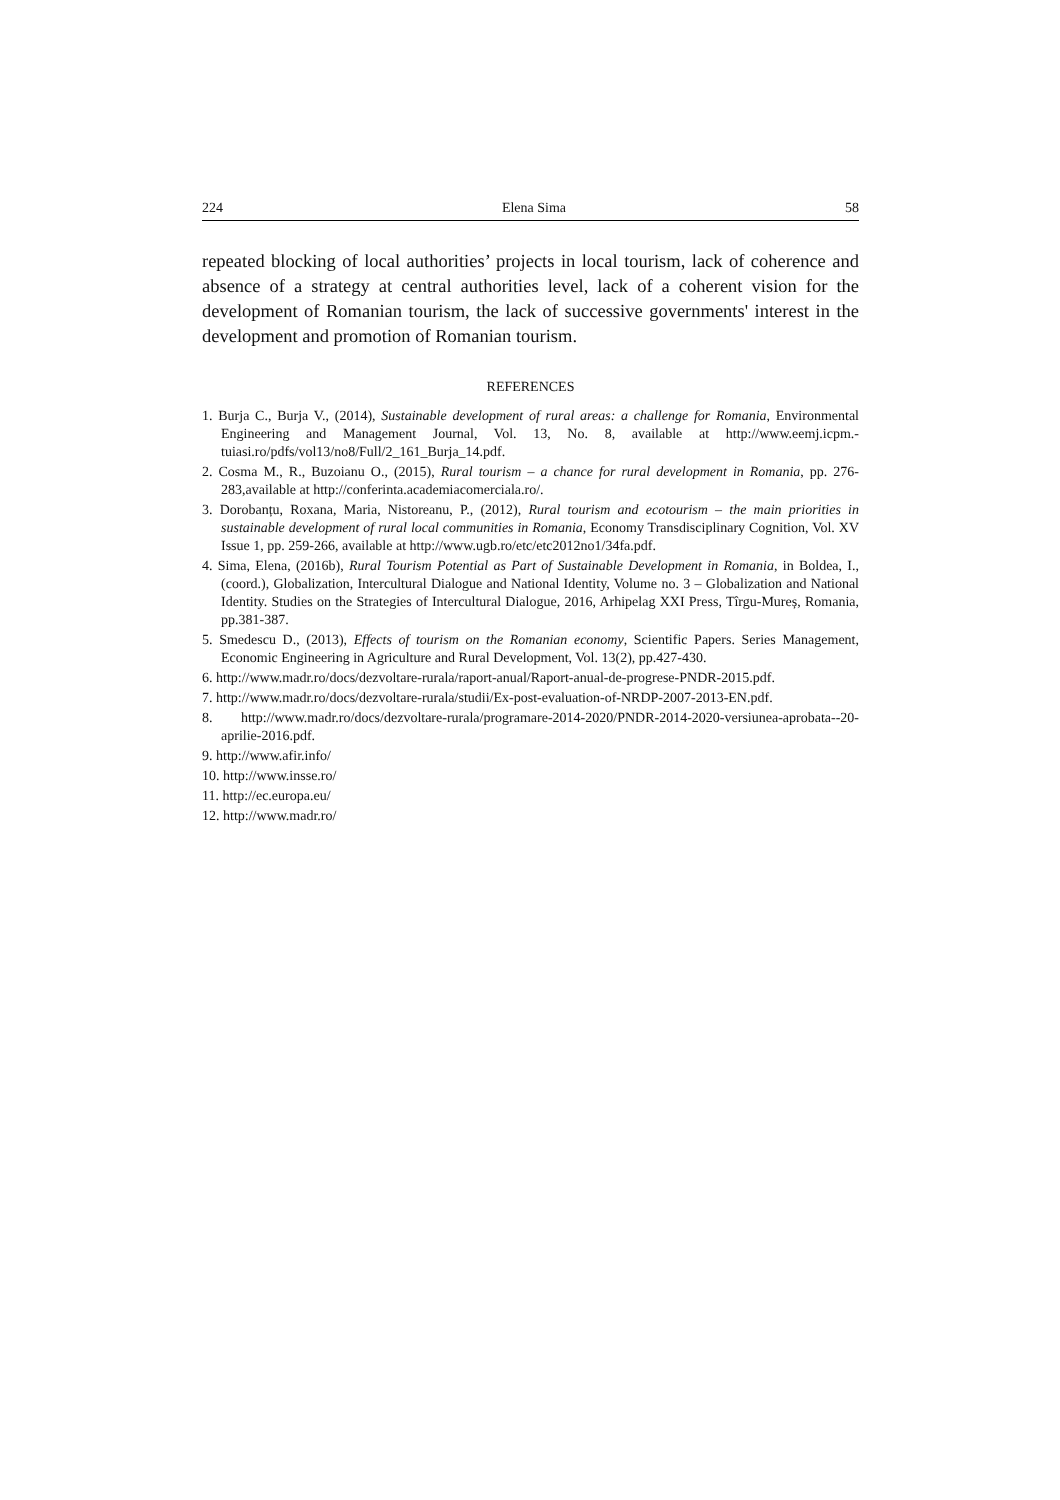224 Elena Sima 58
repeated blocking of local authorities’ projects in local tourism, lack of coherence and absence of a strategy at central authorities level, lack of a coherent vision for the development of Romanian tourism, the lack of successive governments' interest in the development and promotion of Romanian tourism.
REFERENCES
1. Burja C., Burja V., (2014), Sustainable development of rural areas: a challenge for Romania, Environmental Engineering and Management Journal, Vol. 13, No. 8, available at http://www.eemj.icpm.-tuiasi.ro/pdfs/vol13/no8/Full/2_161_Burja_14.pdf.
2. Cosma M., R., Buzoianu O., (2015), Rural tourism – a chance for rural development in Romania, pp. 276-283,available at http://conferinta.academiacomerciala.ro/.
3. Dorobanțu, Roxana, Maria, Nistoreanu, P., (2012), Rural tourism and ecotourism – the main priorities in sustainable development of rural local communities in Romania, Economy Transdisciplinary Cognition, Vol. XV Issue 1, pp. 259-266, available at http://www.ugb.ro/etc/etc2012no1/34fa.pdf.
4. Sima, Elena, (2016b), Rural Tourism Potential as Part of Sustainable Development in Romania, in Boldea, I., (coord.), Globalization, Intercultural Dialogue and National Identity, Volume no. 3 – Globalization and National Identity. Studies on the Strategies of Intercultural Dialogue, 2016, Arhipelag XXI Press, Tîrgu-Mureș, Romania, pp.381-387.
5. Smedescu D., (2013), Effects of tourism on the Romanian economy, Scientific Papers. Series Management, Economic Engineering in Agriculture and Rural Development, Vol. 13(2), pp.427-430.
6. http://www.madr.ro/docs/dezvoltare-rurala/raport-anual/Raport-anual-de-progrese-PNDR-2015.pdf.
7. http://www.madr.ro/docs/dezvoltare-rurala/studii/Ex-post-evaluation-of-NRDP-2007-2013-EN.pdf.
8. http://www.madr.ro/docs/dezvoltare-rurala/programare-2014-2020/PNDR-2014-2020-versiunea-aprobata--20-aprilie-2016.pdf.
9. http://www.afir.info/
10. http://www.insse.ro/
11. http://ec.europa.eu/
12. http://www.madr.ro/